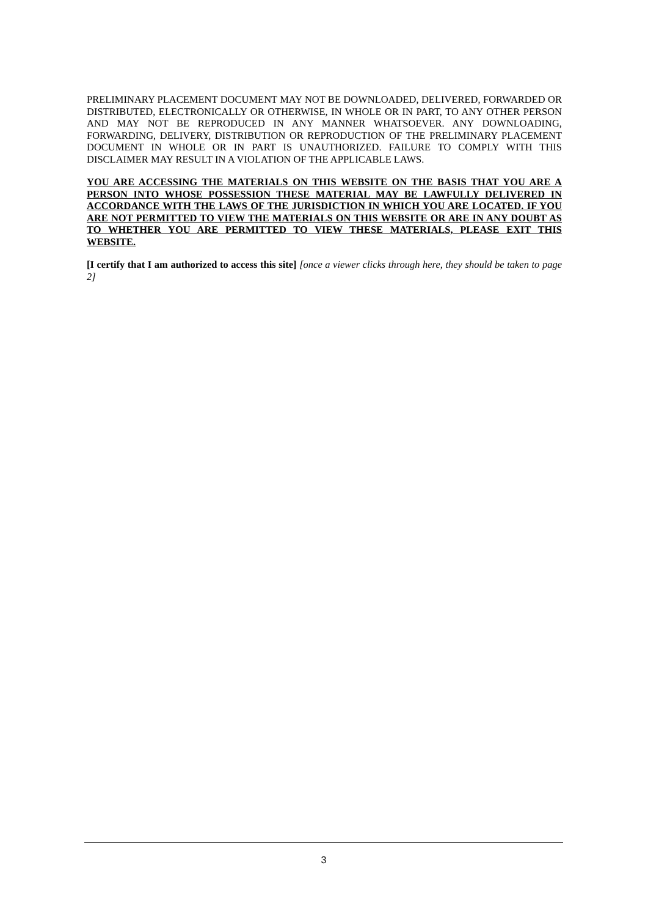PRELIMINARY PLACEMENT DOCUMENT MAY NOT BE DOWNLOADED, DELIVERED, FORWARDED OR DISTRIBUTED, ELECTRONICALLY OR OTHERWISE, IN WHOLE OR IN PART, TO ANY OTHER PERSON AND MAY NOT BE REPRODUCED IN ANY MANNER WHATSOEVER. ANY DOWNLOADING, FORWARDING, DELIVERY, DISTRIBUTION OR REPRODUCTION OF THE PRELIMINARY PLACEMENT DOCUMENT IN WHOLE OR IN PART IS UNAUTHORIZED. FAILURE TO COMPLY WITH THIS DISCLAIMER MAY RESULT IN A VIOLATION OF THE APPLICABLE LAWS.
YOU ARE ACCESSING THE MATERIALS ON THIS WEBSITE ON THE BASIS THAT YOU ARE A PERSON INTO WHOSE POSSESSION THESE MATERIAL MAY BE LAWFULLY DELIVERED IN ACCORDANCE WITH THE LAWS OF THE JURISDICTION IN WHICH YOU ARE LOCATED. IF YOU ARE NOT PERMITTED TO VIEW THE MATERIALS ON THIS WEBSITE OR ARE IN ANY DOUBT AS TO WHETHER YOU ARE PERMITTED TO VIEW THESE MATERIALS, PLEASE EXIT THIS WEBSITE.
[I certify that I am authorized to access this site] [once a viewer clicks through here, they should be taken to page 2]
3